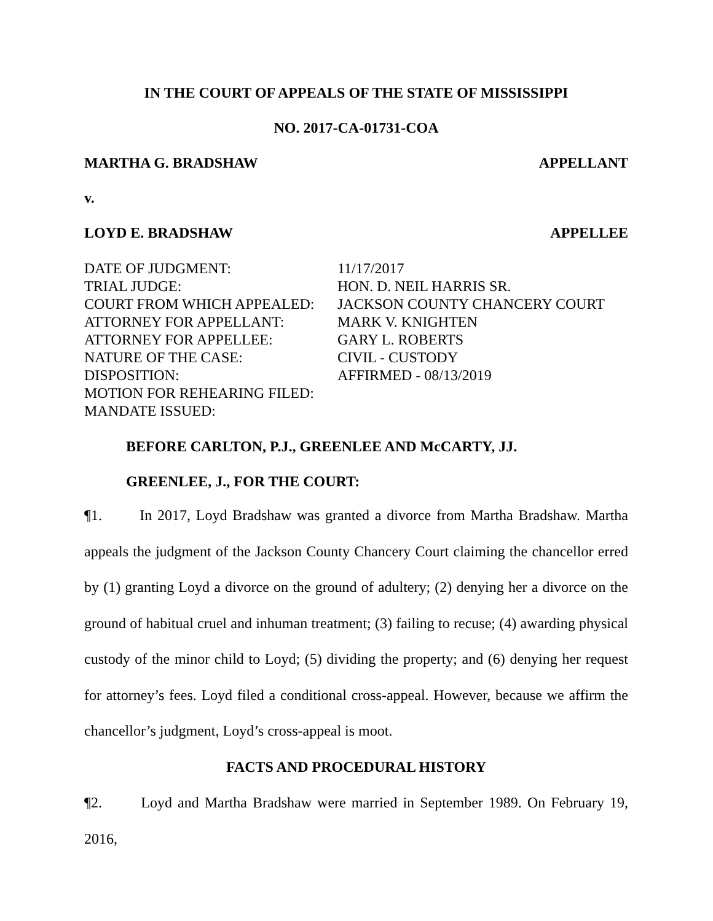IN THE COURT OF APPEALS OF THE STATE OF MISSISSIPPI
NO. 2017-CA-01731-COA
MARTHA G. BRADSHAW APPELLANT
v.
LOYD E. BRADSHAW APPELLEE
| DATE OF JUDGMENT: | 11/17/2017 |
| TRIAL JUDGE: | HON. D. NEIL HARRIS SR. |
| COURT FROM WHICH APPEALED: | JACKSON COUNTY CHANCERY COURT |
| ATTORNEY FOR APPELLANT: | MARK V. KNIGHTEN |
| ATTORNEY FOR APPELLEE: | GARY L. ROBERTS |
| NATURE OF THE CASE: | CIVIL - CUSTODY |
| DISPOSITION: | AFFIRMED - 08/13/2019 |
| MOTION FOR REHEARING FILED: | |
| MANDATE ISSUED: | |
BEFORE CARLTON, P.J., GREENLEE AND McCARTY, JJ.
GREENLEE, J., FOR THE COURT:
¶1. In 2017, Loyd Bradshaw was granted a divorce from Martha Bradshaw. Martha appeals the judgment of the Jackson County Chancery Court claiming the chancellor erred by (1) granting Loyd a divorce on the ground of adultery; (2) denying her a divorce on the ground of habitual cruel and inhuman treatment; (3) failing to recuse; (4) awarding physical custody of the minor child to Loyd; (5) dividing the property; and (6) denying her request for attorney’s fees. Loyd filed a conditional cross-appeal. However, because we affirm the chancellor’s judgment, Loyd’s cross-appeal is moot.
FACTS AND PROCEDURAL HISTORY
¶2. Loyd and Martha Bradshaw were married in September 1989. On February 19, 2016,